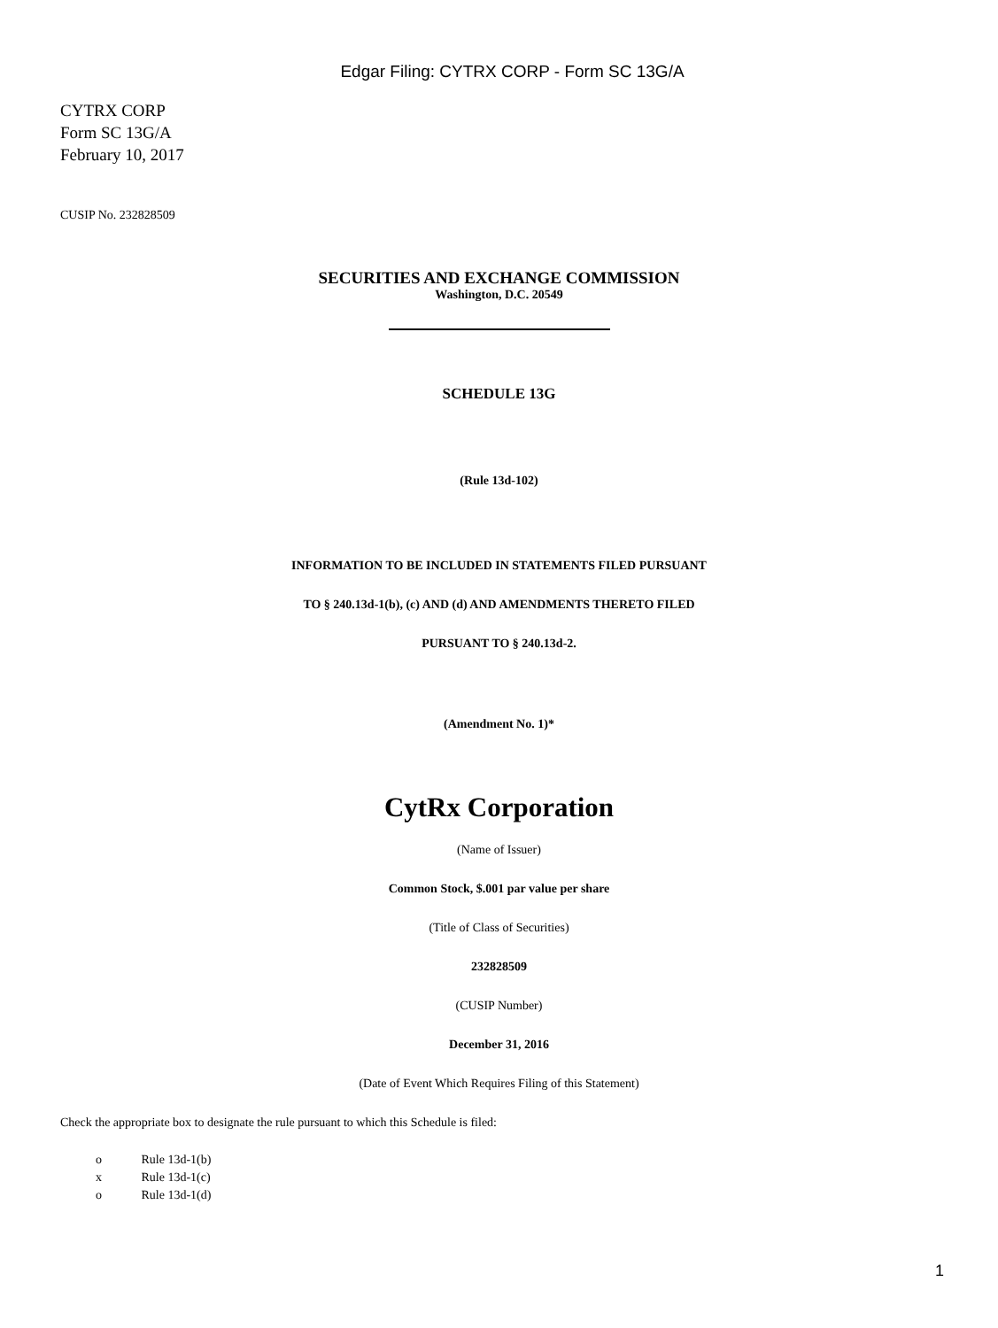Edgar Filing: CYTRX CORP - Form SC 13G/A
CYTRX CORP
Form SC 13G/A
February 10, 2017
CUSIP No. 232828509
SECURITIES AND EXCHANGE COMMISSION
Washington, D.C. 20549
SCHEDULE 13G
(Rule 13d-102)
INFORMATION TO BE INCLUDED IN STATEMENTS FILED PURSUANT
TO § 240.13d-1(b), (c) AND (d) AND AMENDMENTS THERETO FILED
PURSUANT TO § 240.13d-2.
(Amendment No. 1)*
CytRx Corporation
(Name of Issuer)
Common Stock, $.001 par value per share
(Title of Class of Securities)
232828509
(CUSIP Number)
December 31, 2016
(Date of Event Which Requires Filing of this Statement)
Check the appropriate box to designate the rule pursuant to which this Schedule is filed:
o Rule 13d-1(b)
x Rule 13d-1(c)
o Rule 13d-1(d)
1